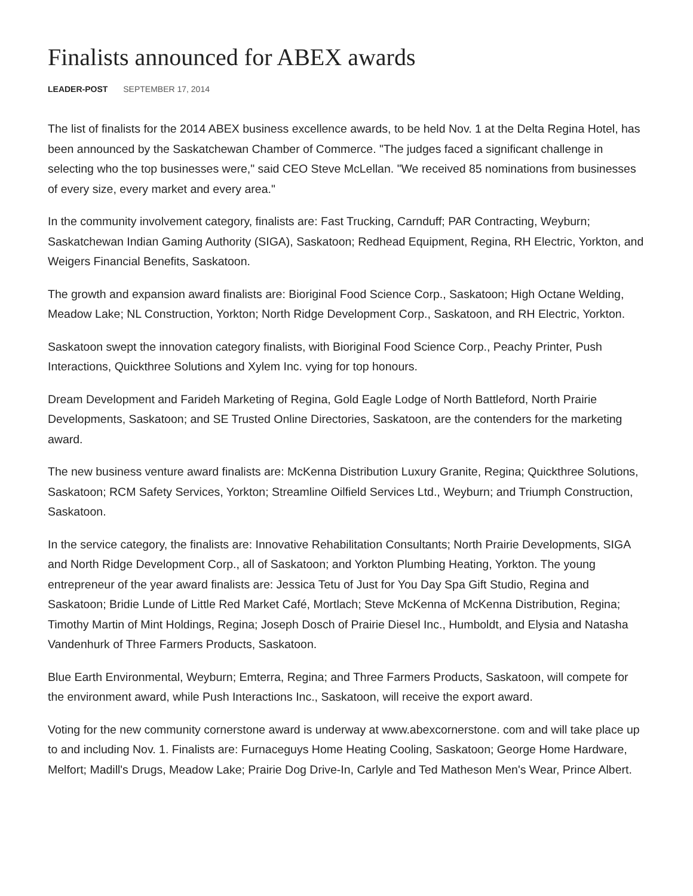Finalists announced for ABEX awards
LEADER-POST SEPTEMBER 17, 2014
The list of finalists for the 2014 ABEX business excellence awards, to be held Nov. 1 at the Delta Regina Hotel, has been announced by the Saskatchewan Chamber of Commerce. "The judges faced a significant challenge in selecting who the top businesses were," said CEO Steve McLellan. "We received 85 nominations from businesses of every size, every market and every area."
In the community involvement category, finalists are: Fast Trucking, Carnduff; PAR Contracting, Weyburn; Saskatchewan Indian Gaming Authority (SIGA), Saskatoon; Redhead Equipment, Regina, RH Electric, Yorkton, and Weigers Financial Benefits, Saskatoon.
The growth and expansion award finalists are: Bioriginal Food Science Corp., Saskatoon; High Octane Welding, Meadow Lake; NL Construction, Yorkton; North Ridge Development Corp., Saskatoon, and RH Electric, Yorkton.
Saskatoon swept the innovation category finalists, with Bioriginal Food Science Corp., Peachy Printer, Push Interactions, Quickthree Solutions and Xylem Inc. vying for top honours.
Dream Development and Farideh Marketing of Regina, Gold Eagle Lodge of North Battleford, North Prairie Developments, Saskatoon; and SE Trusted Online Directories, Saskatoon, are the contenders for the marketing award.
The new business venture award finalists are: McKenna Distribution Luxury Granite, Regina; Quickthree Solutions, Saskatoon; RCM Safety Services, Yorkton; Streamline Oilfield Services Ltd., Weyburn; and Triumph Construction, Saskatoon.
In the service category, the finalists are: Innovative Rehabilitation Consultants; North Prairie Developments, SIGA and North Ridge Development Corp., all of Saskatoon; and Yorkton Plumbing Heating, Yorkton. The young entrepreneur of the year award finalists are: Jessica Tetu of Just for You Day Spa Gift Studio, Regina and Saskatoon; Bridie Lunde of Little Red Market Café, Mortlach; Steve McKenna of McKenna Distribution, Regina; Timothy Martin of Mint Holdings, Regina; Joseph Dosch of Prairie Diesel Inc., Humboldt, and Elysia and Natasha Vandenhurk of Three Farmers Products, Saskatoon.
Blue Earth Environmental, Weyburn; Emterra, Regina; and Three Farmers Products, Saskatoon, will compete for the environment award, while Push Interactions Inc., Saskatoon, will receive the export award.
Voting for the new community cornerstone award is underway at www.abexcornerstone. com and will take place up to and including Nov. 1. Finalists are: Furnaceguys Home Heating Cooling, Saskatoon; George Home Hardware, Melfort; Madill's Drugs, Meadow Lake; Prairie Dog Drive-In, Carlyle and Ted Matheson Men's Wear, Prince Albert.